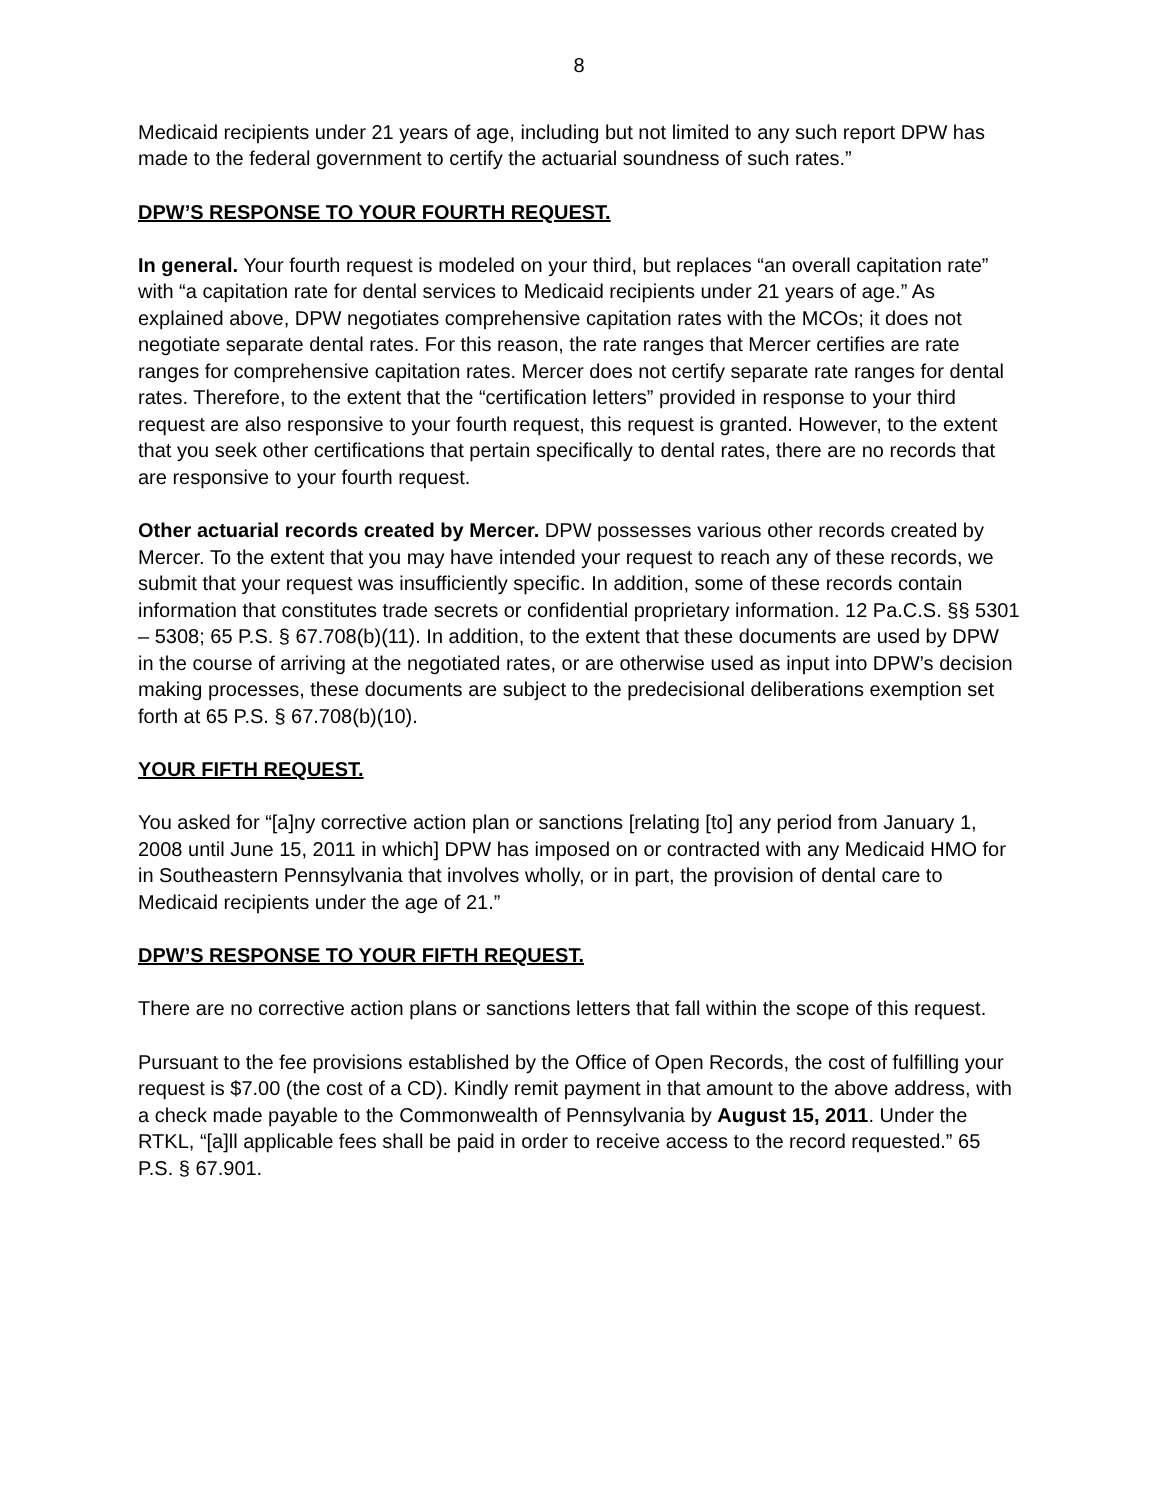8
Medicaid recipients under 21 years of age, including but not limited to any such report DPW has made to the federal government to certify the actuarial soundness of such rates.”
DPW’S RESPONSE TO YOUR FOURTH REQUEST.
In general. Your fourth request is modeled on your third, but replaces “an overall capitation rate” with “a capitation rate for dental services to Medicaid recipients under 21 years of age.” As explained above, DPW negotiates comprehensive capitation rates with the MCOs; it does not negotiate separate dental rates. For this reason, the rate ranges that Mercer certifies are rate ranges for comprehensive capitation rates. Mercer does not certify separate rate ranges for dental rates. Therefore, to the extent that the “certification letters” provided in response to your third request are also responsive to your fourth request, this request is granted. However, to the extent that you seek other certifications that pertain specifically to dental rates, there are no records that are responsive to your fourth request.
Other actuarial records created by Mercer. DPW possesses various other records created by Mercer. To the extent that you may have intended your request to reach any of these records, we submit that your request was insufficiently specific. In addition, some of these records contain information that constitutes trade secrets or confidential proprietary information. 12 Pa.C.S. §§ 5301 – 5308; 65 P.S. § 67.708(b)(11). In addition, to the extent that these documents are used by DPW in the course of arriving at the negotiated rates, or are otherwise used as input into DPW’s decision making processes, these documents are subject to the predecisional deliberations exemption set forth at 65 P.S. § 67.708(b)(10).
YOUR FIFTH REQUEST.
You asked for “[a]ny corrective action plan or sanctions [relating [to] any period from January 1, 2008 until June 15, 2011 in which] DPW has imposed on or contracted with any Medicaid HMO for in Southeastern Pennsylvania that involves wholly, or in part, the provision of dental care to Medicaid recipients under the age of 21.”
DPW’S RESPONSE TO YOUR FIFTH REQUEST.
There are no corrective action plans or sanctions letters that fall within the scope of this request.
Pursuant to the fee provisions established by the Office of Open Records, the cost of fulfilling your request is $7.00 (the cost of a CD). Kindly remit payment in that amount to the above address, with a check made payable to the Commonwealth of Pennsylvania by August 15, 2011. Under the RTKL, “[a]ll applicable fees shall be paid in order to receive access to the record requested.” 65 P.S. § 67.901.